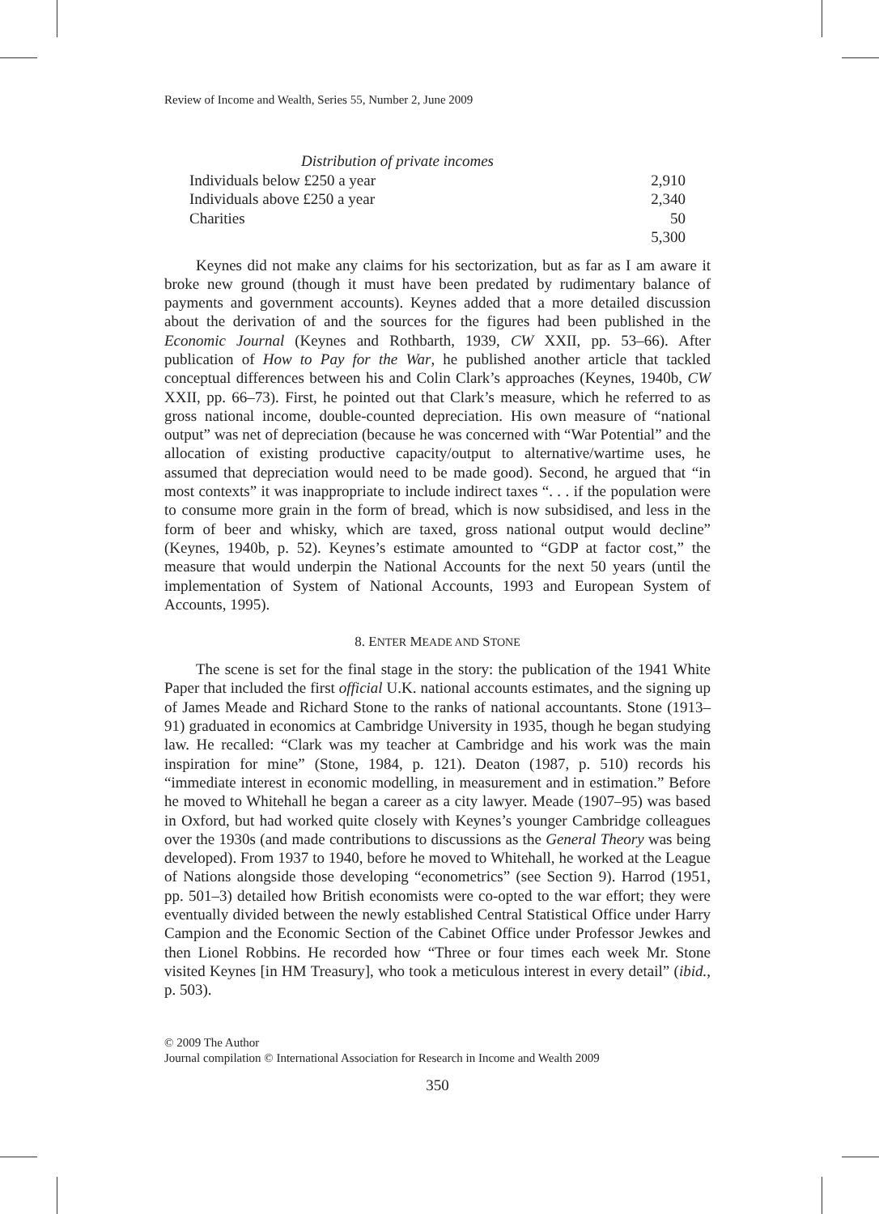Review of Income and Wealth, Series 55, Number 2, June 2009
| Distribution of private incomes | |
| Individuals below £250 a year | 2,910 |
| Individuals above £250 a year | 2,340 |
| Charities | 50 |
| | 5,300 |
Keynes did not make any claims for his sectorization, but as far as I am aware it broke new ground (though it must have been predated by rudimentary balance of payments and government accounts). Keynes added that a more detailed discussion about the derivation of and the sources for the figures had been published in the Economic Journal (Keynes and Rothbarth, 1939, CW XXII, pp. 53–66). After publication of How to Pay for the War, he published another article that tackled conceptual differences between his and Colin Clark’s approaches (Keynes, 1940b, CW XXII, pp. 66–73). First, he pointed out that Clark’s measure, which he referred to as gross national income, double-counted depreciation. His own measure of “national output” was net of depreciation (because he was concerned with “War Potential” and the allocation of existing productive capacity/output to alternative/wartime uses, he assumed that depreciation would need to be made good). Second, he argued that “in most contexts” it was inappropriate to include indirect taxes “. . . if the population were to consume more grain in the form of bread, which is now subsidised, and less in the form of beer and whisky, which are taxed, gross national output would decline” (Keynes, 1940b, p. 52). Keynes’s estimate amounted to “GDP at factor cost,” the measure that would underpin the National Accounts for the next 50 years (until the implementation of System of National Accounts, 1993 and European System of Accounts, 1995).
8. ENTER MEADE AND STONE
The scene is set for the final stage in the story: the publication of the 1941 White Paper that included the first official U.K. national accounts estimates, and the signing up of James Meade and Richard Stone to the ranks of national accountants. Stone (1913–91) graduated in economics at Cambridge University in 1935, though he began studying law. He recalled: “Clark was my teacher at Cambridge and his work was the main inspiration for mine” (Stone, 1984, p. 121). Deaton (1987, p. 510) records his “immediate interest in economic modelling, in measurement and in estimation.” Before he moved to Whitehall he began a career as a city lawyer. Meade (1907–95) was based in Oxford, but had worked quite closely with Keynes’s younger Cambridge colleagues over the 1930s (and made contributions to discussions as the General Theory was being developed). From 1937 to 1940, before he moved to Whitehall, he worked at the League of Nations alongside those developing “econometrics” (see Section 9). Harrod (1951, pp. 501–3) detailed how British economists were co-opted to the war effort; they were eventually divided between the newly established Central Statistical Office under Harry Campion and the Economic Section of the Cabinet Office under Professor Jewkes and then Lionel Robbins. He recorded how “Three or four times each week Mr. Stone visited Keynes [in HM Treasury], who took a meticulous interest in every detail” (ibid., p. 503).
© 2009 The Author
Journal compilation © International Association for Research in Income and Wealth 2009
350